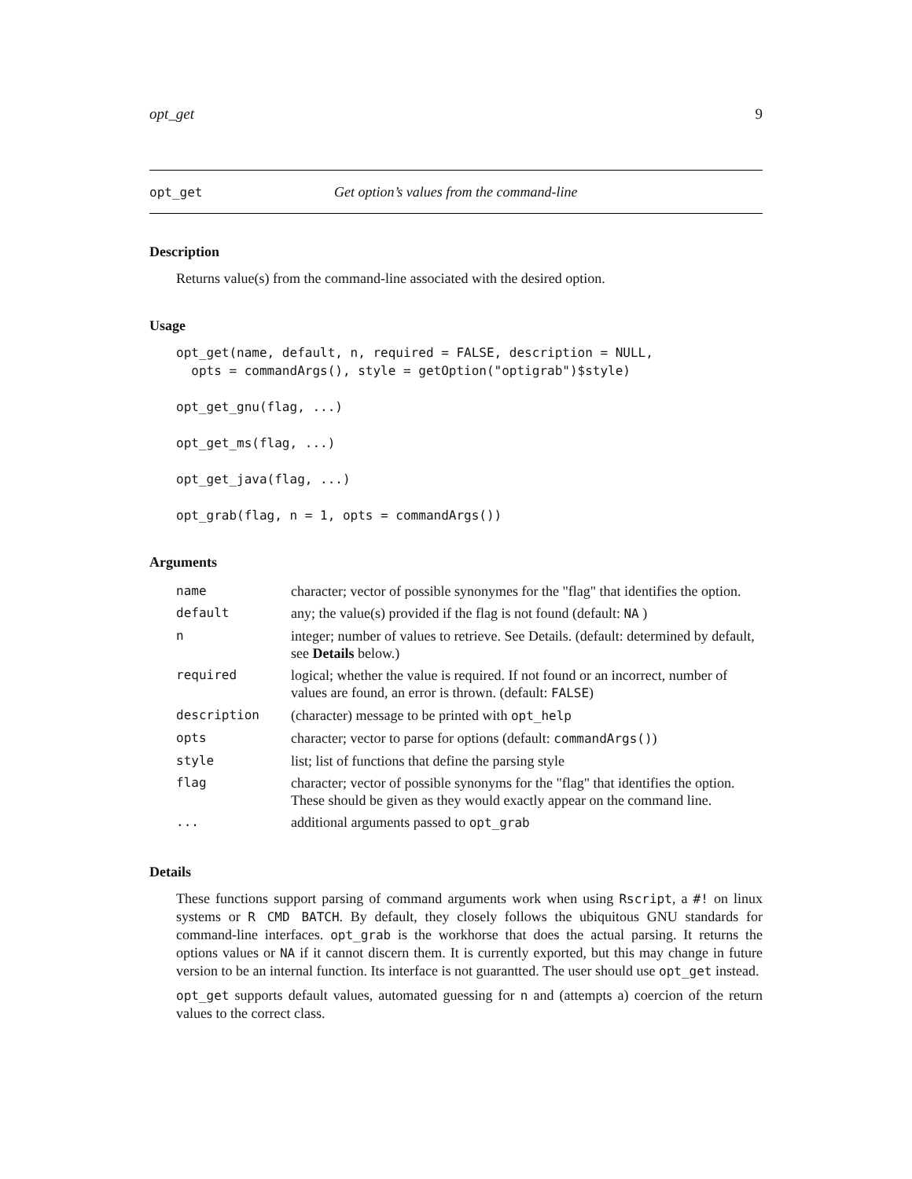opt_get 9
opt_get Get option’s values from the command-line
Description
Returns value(s) from the command-line associated with the desired option.
Usage
opt_get(name, default, n, required = FALSE, description = NULL,
  opts = commandArgs(), style = getOption("optigrab")$style)

opt_get_gnu(flag, ...)

opt_get_ms(flag, ...)

opt_get_java(flag, ...)

opt_grab(flag, n = 1, opts = commandArgs())
Arguments
| name | character; vector of possible synonymes for the "flag" that identifies the option. |
| default | any; the value(s) provided if the flag is not found (default: NA ) |
| n | integer; number of values to retrieve. See Details. (default: determined by default, see Details below.) |
| required | logical; whether the value is required. If not found or an incorrect, number of values are found, an error is thrown. (default: FALSE ) |
| description | (character) message to be printed with opt_help |
| opts | character; vector to parse for options (default: commandArgs() ) |
| style | list; list of functions that define the parsing style |
| flag | character; vector of possible synonyms for the "flag" that identifies the option. These should be given as they would exactly appear on the command line. |
| ... | additional arguments passed to opt_grab |
Details
These functions support parsing of command arguments work when using Rscript, a #! on linux systems or R CMD BATCH. By default, they closely follows the ubiquitous GNU standards for command-line interfaces. opt_grab is the workhorse that does the actual parsing. It returns the options values or NA if it cannot discern them. It is currently exported, but this may change in future version to be an internal function. Its interface is not guarantted. The user should use opt_get instead.
opt_get supports default values, automated guessing for n and (attempts a) coercion of the return values to the correct class.